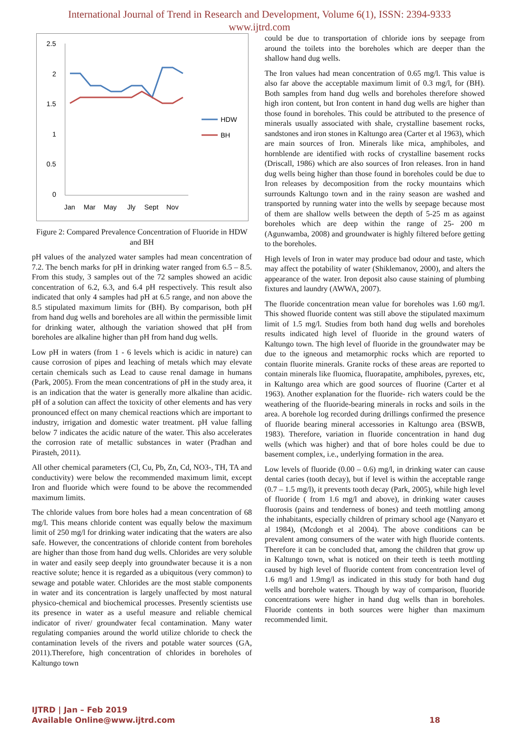International Journal of Trend in Research and Development, Volume 6(1), ISSN: 2394-9333
www.ijtrd.com
2.5
2
1.5
1
0.5
0
Jan
Mar
May
Jly
Sept
Nov
HDW
BH
Figure 2: Compared Prevalence Concentration of Fluoride in HDW and BH
pH values of the analyzed water samples had mean concentration of 7.2. The bench marks for pH in drinking water ranged from 6.5 – 8.5. From this study, 3 samples out of the 72 samples showed an acidic concentration of 6.2, 6.3, and 6.4 pH respectively. This result also indicated that only 4 samples had pH at 6.5 range, and non above the 8.5 stipulated maximum limits for (BH). By comparison, both pH from hand dug wells and boreholes are all within the permissible limit for drinking water, although the variation showed that pH from boreholes are alkaline higher than pH from hand dug wells.
Low pH in waters (from 1 - 6 levels which is acidic in nature) can cause corrosion of pipes and leaching of metals which may elevate certain chemicals such as Lead to cause renal damage in humans (Park, 2005). From the mean concentrations of pH in the study area, it is an indication that the water is generally more alkaline than acidic. pH of a solution can affect the toxicity of other elements and has very pronounced effect on many chemical reactions which are important to industry, irrigation and domestic water treatment. pH value falling below 7 indicates the acidic nature of the water. This also accelerates the corrosion rate of metallic substances in water (Pradhan and Pirasteh, 2011).
All other chemical parameters (Cl, Cu, Pb, Zn, Cd, NO3-, TH, TA and conductivity) were below the recommended maximum limit, except Iron and fluoride which were found to be above the recommended maximum limits.
The chloride values from bore holes had a mean concentration of 68 mg/l. This means chloride content was equally below the maximum limit of 250 mg/l for drinking water indicating that the waters are also safe. However, the concentrations of chloride content from boreholes are higher than those from hand dug wells. Chlorides are very soluble in water and easily seep deeply into groundwater because it is a non reactive solute; hence it is regarded as a ubiquitous (very common) to sewage and potable water. Chlorides are the most stable components in water and its concentration is largely unaffected by most natural physico-chemical and biochemical processes. Presently scientists use its presence in water as a useful measure and reliable chemical indicator of river/ groundwater fecal contamination. Many water regulating companies around the world utilize chloride to check the contamination levels of the rivers and potable water sources (GA, 2011).Therefore, high concentration of chlorides in boreholes of Kaltungo town
could be due to transportation of chloride ions by seepage from around the toilets into the boreholes which are deeper than the shallow hand dug wells.
The Iron values had mean concentration of 0.65 mg/l. This value is also far above the acceptable maximum limit of 0.3 mg/l, for (BH). Both samples from hand dug wells and boreholes therefore showed high iron content, but Iron content in hand dug wells are higher than those found in boreholes. This could be attributed to the presence of minerals usually associated with shale, crystalline basement rocks, sandstones and iron stones in Kaltungo area (Carter et al 1963), which are main sources of Iron. Minerals like mica, amphiboles, and hornblende are identified with rocks of crystalline basement rocks (Driscall, 1986) which are also sources of Iron releases. Iron in hand dug wells being higher than those found in boreholes could be due to Iron releases by decomposition from the rocky mountains which surrounds Kaltungo town and in the rainy season are washed and transported by running water into the wells by seepage because most of them are shallow wells between the depth of 5-25 m as against boreholes which are deep within the range of 25- 200 m (Agunwamba, 2008) and groundwater is highly filtered before getting to the boreholes.
High levels of Iron in water may produce bad odour and taste, which may affect the potability of water (Shiklemanov, 2000), and alters the appearance of the water. Iron deposit also cause staining of plumbing fixtures and laundry (AWWA, 2007).
The fluoride concentration mean value for boreholes was 1.60 mg/l. This showed fluoride content was still above the stipulated maximum limit of 1.5 mg/l. Studies from both hand dug wells and boreholes results indicated high level of fluoride in the ground waters of Kaltungo town. The high level of fluoride in the groundwater may be due to the igneous and metamorphic rocks which are reported to contain fluorite minerals. Granite rocks of these areas are reported to contain minerals like fluomica, fluorapatite, amphiboles, pyrexes, etc, in Kaltungo area which are good sources of fluorine (Carter et al 1963). Another explanation for the fluoride- rich waters could be the weathering of the fluoride-bearing minerals in rocks and soils in the area. A borehole log recorded during drillings confirmed the presence of fluoride bearing mineral accessories in Kaltungo area (BSWB, 1983). Therefore, variation in fluoride concentration in hand dug wells (which was higher) and that of bore holes could be due to basement complex, i.e., underlying formation in the area.
Low levels of fluoride (0.00 – 0.6) mg/l, in drinking water can cause dental caries (tooth decay), but if level is within the acceptable range (0.7 – 1.5 mg/l), it prevents tooth decay (Park, 2005), while high level of fluoride ( from 1.6 mg/l and above), in drinking water causes fluorosis (pains and tenderness of bones) and teeth mottling among the inhabitants, especially children of primary school age (Nanyaro et al 1984), (Mcdongh et al 2004). The above conditions can be prevalent among consumers of the water with high fluoride contents. Therefore it can be concluded that, among the children that grow up in Kaltungo town, what is noticed on their teeth is teeth mottling caused by high level of fluoride content from concentration level of 1.6 mg/l and 1.9mg/l as indicated in this study for both hand dug wells and borehole waters. Though by way of comparison, fluoride concentrations were higher in hand dug wells than in boreholes. Fluoride contents in both sources were higher than maximum recommended limit.
IJTRD | Jan – Feb 2019
Available Online@www.ijtrd.com
18